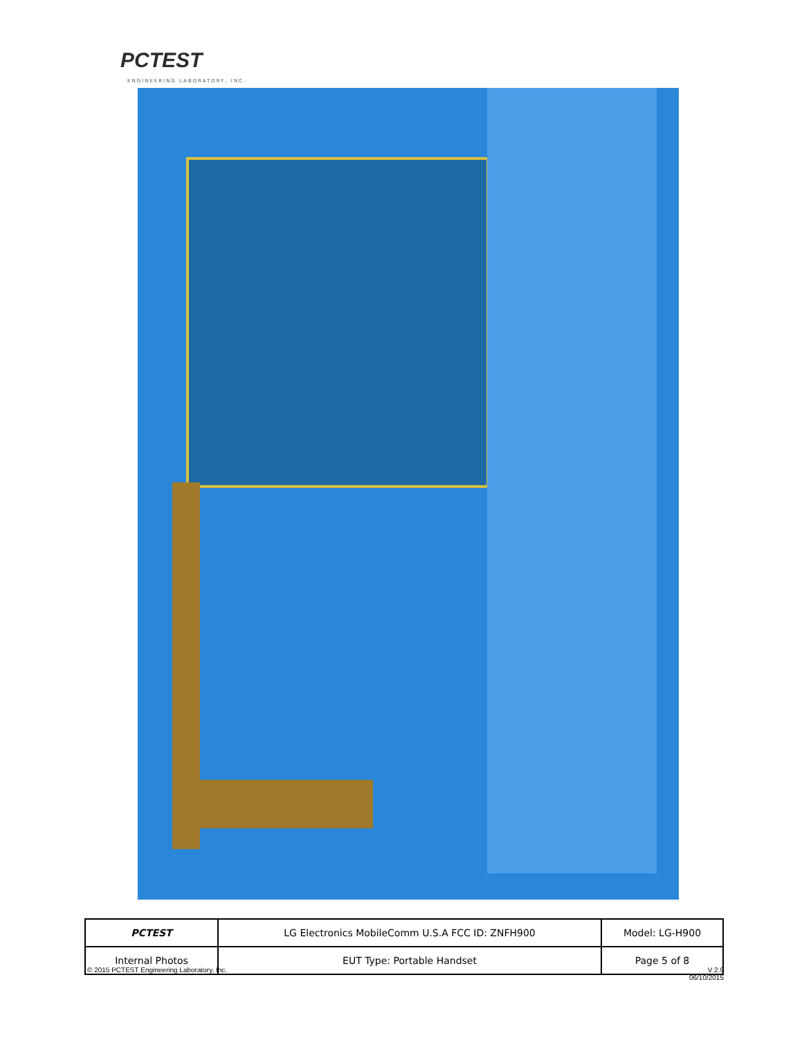PCTEST
ENGINEERING LABORATORY, INC.
| PCTEST | LG Electronics MobileComm U.S.A FCC ID: ZNFH900 | Model: LG-H900 |
| Internal Photos | EUT Type: Portable Handset | Page 5 of 8 |
© 2015 PCTEST Engineering Laboratory, Inc. V 2.9
06/10/2015